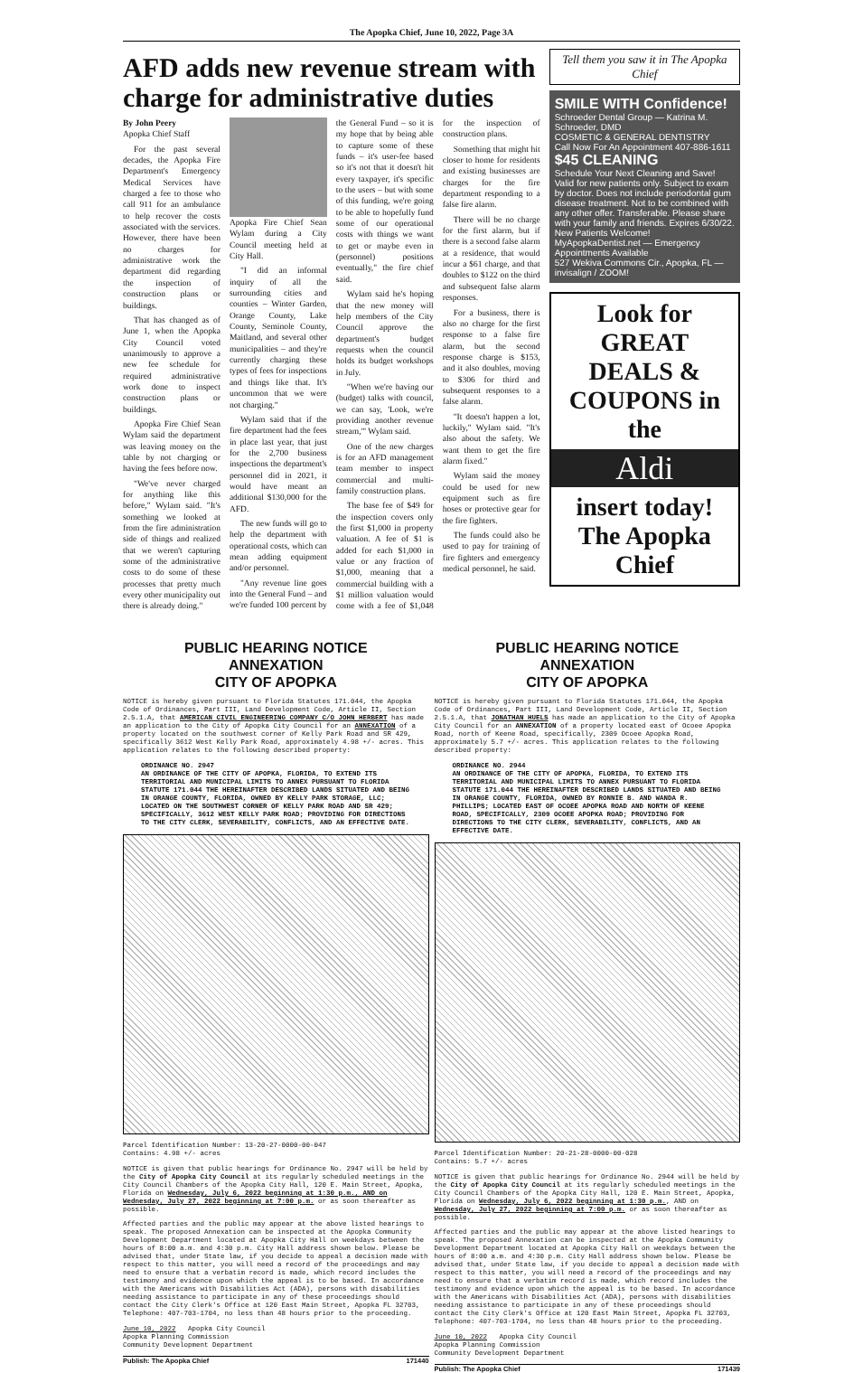The Apopka Chief, June 10, 2022, Page 3A
AFD adds new revenue stream with charge for administrative duties
By John Peery
Apopka Chief Staff
For the past several decades, the Apopka Fire Department's Emergency Medical Services have charged a fee to those who call 911 for an ambulance to help recover the costs associated with the services. However, there have been no charges for administrative work the department did regarding the inspection of construction plans or buildings.
That has changed as of June 1, when the Apopka City Council voted unanimously to approve a new fee schedule for required administrative work done to inspect construction plans or buildings.
Apopka Fire Chief Sean Wylam said the department was leaving money on the table by not charging or having the fees before now.
"We've never charged for anything like this before," Wylam said. "It's something we looked at from the fire administration side of things and realized that we weren't capturing some of the administrative costs to do some of these processes that pretty much every other municipality out there is already doing."
Apopka Fire Chief Sean Wylam during a City Council meeting held at City Hall.
"I did an informal inquiry of all the surrounding cities and counties – Winter Garden, Orange County, Lake County, Seminole County, Maitland, and several other municipalities – and they're currently charging these types of fees for inspections and things like that. It's uncommon that we were not charging."
Wylam said that if the fire department had the fees in place last year, that just for the 2,700 business inspections the department's personnel did in 2021, it would have meant an additional $130,000 for the AFD.
The new funds will go to help the department with operational costs, which can mean adding equipment and/or personnel.
"Any revenue line goes into the General Fund – and we're funded 100 percent by the General Fund – so it is my hope that by being able to capture some of these funds – it's user-fee based so it's not that it doesn't hit every taxpayer, it's specific to the users – but with some of this funding, we're going to be able to hopefully fund some of our operational costs with things we want to get or maybe even in (personnel) positions eventually," the fire chief said.
Wylam said he's hoping that the new money will help members of the City Council approve the department's budget requests when the council holds its budget workshops in July.
"When we're having our (budget) talks with council, we can say, 'Look, we're providing another revenue stream,'" Wylam said.
One of the new charges is for an AFD management team member to inspect commercial and multi-family construction plans.
The base fee of $49 for the inspection covers only the first $1,000 in property valuation. A fee of $1 is added for each $1,000 in value or any fraction of $1,000, meaning that a commercial building with a $1 million valuation would come with a fee of $1,048 for the inspection of construction plans.
Something that might hit closer to home for residents and existing businesses are charges for the fire department responding to a false fire alarm.
There will be no charge for the first alarm, but if there is a second false alarm at a residence, that would incur a $61 charge, and that doubles to $122 on the third and subsequent false alarm responses.
For a business, there is also no charge for the first response to a false fire alarm, but the second response charge is $153, and it also doubles, moving to $306 for third and subsequent responses to a false alarm.
"It doesn't happen a lot, luckily," Wylam said. "It's also about the safety. We want them to get the fire alarm fixed."
Wylam said the money could be used for new equipment such as fire hoses or protective gear for the fire fighters.
The funds could also be used to pay for training of fire fighters and emergency medical personnel, he said.
Tell them you saw it in The Apopka Chief
SMILE WITH Confidence!
Schroeder Dental Group — Katrina M. Schroeder, DMD
COSMETIC & GENERAL DENTISTRY
Call Now For An Appointment 407-886-1611
$45 CLEANING
Schedule Your Next Cleaning and Save!
Valid for new patients only. Subject to exam by doctor. Does not include periodontal gum disease treatment. Not to be combined with any other offer. Transferable. Please share with your family and friends. Expires 6/30/22.
New Patients Welcome!
MyApopkaDentist.net — Emergency Appointments Available
527 Wekiva Commons Cir., Apopka, FL — invisalign / ZOOM!
Look for GREAT DEALS & COUPONS in the
Aldi
insert today!
The Apopka Chief
PUBLIC HEARING NOTICE
ANNEXATION
CITY OF APOPKA
NOTICE is hereby given pursuant to Florida Statutes 171.044, the Apopka Code of Ordinances, Part III, Land Development Code, Article II, Section 2.5.1.A, that AMERICAN CIVIL ENGINEERING COMPANY C/O JOHN HERBERT has made an application to the City of Apopka City Council for an ANNEXATION of a property located on the southwest corner of Kelly Park Road and SR 429, specifically 3612 West Kelly Park Road, approximately 4.98 +/- acres. This application relates to the following described property:
ORDINANCE NO. 2947
AN ORDINANCE OF THE CITY OF APOPKA, FLORIDA, TO EXTEND ITS TERRITORIAL AND MUNICIPAL LIMITS TO ANNEX PURSUANT TO FLORIDA STATUTE 171.044 THE HEREINAFTER DESCRIBED LANDS SITUATED AND BEING IN ORANGE COUNTY, FLORIDA, OWNED BY KELLY PARK STORAGE, LLC; LOCATED ON THE SOUTHWEST CORNER OF KELLY PARK ROAD AND SR 429; SPECIFICALLY, 3612 WEST KELLY PARK ROAD; PROVIDING FOR DIRECTIONS TO THE CITY CLERK, SEVERABILITY, CONFLICTS, AND AN EFFECTIVE DATE.
Parcel Identification Number: 13-20-27-0000-00-047
Contains: 4.98 +/- acres
NOTICE is given that public hearings for Ordinance No. 2947 will be held by the City of Apopka City Council at its regularly scheduled meetings in the City Council Chambers of the Apopka City Hall, 120 E. Main Street, Apopka, Florida on Wednesday, July 6, 2022 beginning at 1:30 p.m., AND on Wednesday, July 27, 2022 beginning at 7:00 p.m. or as soon thereafter as possible.
Affected parties and the public may appear at the above listed hearings to speak. The proposed Annexation can be inspected at the Apopka Community Development Department located at Apopka City Hall on weekdays between the hours of 8:00 a.m. and 4:30 p.m. City Hall address shown below. Please be advised that, under State law, if you decide to appeal a decision made with respect to this matter, you will need a record of the proceedings and may need to ensure that a verbatim record is made, which record includes the testimony and evidence upon which the appeal is to be based. In accordance with the Americans with Disabilities Act (ADA), persons with disabilities needing assistance to participate in any of these proceedings should contact the City Clerk's Office at 120 East Main Street, Apopka FL 32703, Telephone: 407-703-1704, no less than 48 hours prior to the proceeding.
June 10, 2022 Apopka City Council
Apopka Planning Commission
Community Development Department
Publish: The Apopka Chief 171440
PUBLIC HEARING NOTICE
ANNEXATION
CITY OF APOPKA
NOTICE is hereby given pursuant to Florida Statutes 171.044, the Apopka Code of Ordinances, Part III, Land Development Code, Article II, Section 2.5.1.A, that JONATHAN HUELS has made an application to the City of Apopka City Council for an ANNEXATION of a property located east of Ocoee Apopka Road, north of Keene Road, specifically, 2309 Ocoee Apopka Road, approximately 5.7 +/- acres. This application relates to the following described property:
ORDINANCE NO. 2944
AN ORDINANCE OF THE CITY OF APOPKA, FLORIDA, TO EXTEND ITS TERRITORIAL AND MUNICIPAL LIMITS TO ANNEX PURSUANT TO FLORIDA STATUTE 171.044 THE HEREINAFTER DESCRIBED LANDS SITUATED AND BEING IN ORANGE COUNTY, FLORIDA, OWNED BY RONNIE B. AND WANDA R. PHILLIPS; LOCATED EAST OF OCOEE APOPKA ROAD AND NORTH OF KEENE ROAD, SPECIFICALLY, 2309 OCOEE APOPKA ROAD; PROVIDING FOR DIRECTIONS TO THE CITY CLERK, SEVERABILITY, CONFLICTS, AND AN EFFECTIVE DATE.
Parcel Identification Number: 20-21-28-0000-00-028
Contains: 5.7 +/- acres
NOTICE is given that public hearings for Ordinance No. 2944 will be held by the City of Apopka City Council at its regularly scheduled meetings in the City Council Chambers of the Apopka City Hall, 120 E. Main Street, Apopka, Florida on Wednesday, July 6, 2022 beginning at 1:30 p.m., AND on Wednesday, July 27, 2022 beginning at 7:00 p.m. or as soon thereafter as possible.
Affected parties and the public may appear at the above listed hearings to speak. The proposed Annexation can be inspected at the Apopka Community Development Department located at Apopka City Hall on weekdays between the hours of 8:00 a.m. and 4:30 p.m. City Hall address shown below. Please be advised that, under State law, if you decide to appeal a decision made with respect to this matter, you will need a record of the proceedings and may need to ensure that a verbatim record is made, which record includes the testimony and evidence upon which the appeal is to be based. In accordance with the Americans with Disabilities Act (ADA), persons with disabilities needing assistance to participate in any of these proceedings should contact the City Clerk's Office at 120 East Main Street, Apopka FL 32703, Telephone: 407-703-1704, no less than 48 hours prior to the proceeding.
June 10, 2022 Apopka City Council
Apopka Planning Commission
Community Development Department
Publish: The Apopka Chief 171439